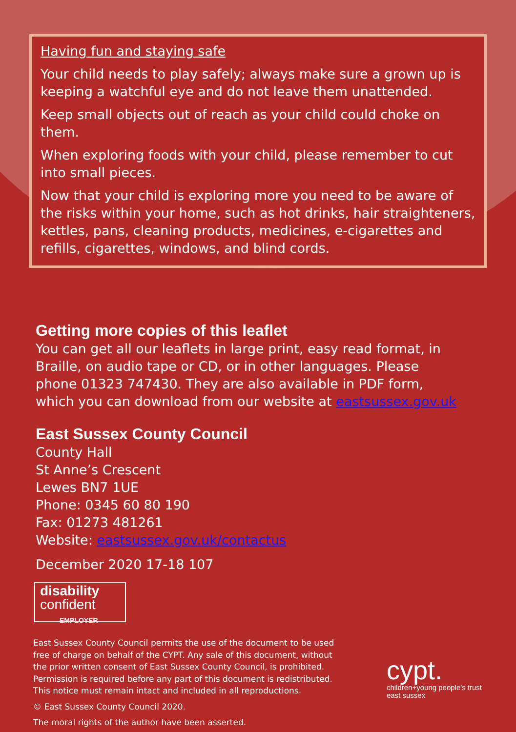Having fun and staying safe
Your child needs to play safely; always make sure a grown up is keeping a watchful eye and do not leave them unattended.
Keep small objects out of reach as your child could choke on them.
When exploring foods with your child, please remember to cut into small pieces.
Now that your child is exploring more you need to be aware of the risks within your home, such as hot drinks, hair straighteners, kettles, pans, cleaning products, medicines, e-cigarettes and refills, cigarettes, windows, and blind cords.
Getting more copies of this leaflet
You can get all our leaflets in large print, easy read format, in
Braille, on audio tape or CD, or in other languages. Please
phone 01323 747430. They are also available in PDF form,
which you can download from our website at eastsussex.gov.uk
East Sussex County Council
County Hall
St Anne’s Crescent
Lewes BN7 1UE
Phone: 0345 60 80 190
Fax: 01273 481261
Website: eastsussex.gov.uk/contactus
December 2020 17-18 107
disability
confident
EMPLOYER
East Sussex County Council permits the use of the document to be used
free of charge on behalf of the CYPT. Any sale of this document, without
the prior written consent of East Sussex County Council, is prohibited.
Permission is required before any part of this document is redistributed.
This notice must remain intact and included in all reproductions.
© East Sussex County Council 2020.
The moral rights of the author have been asserted.
cypt.
children+young people's trust
east sussex